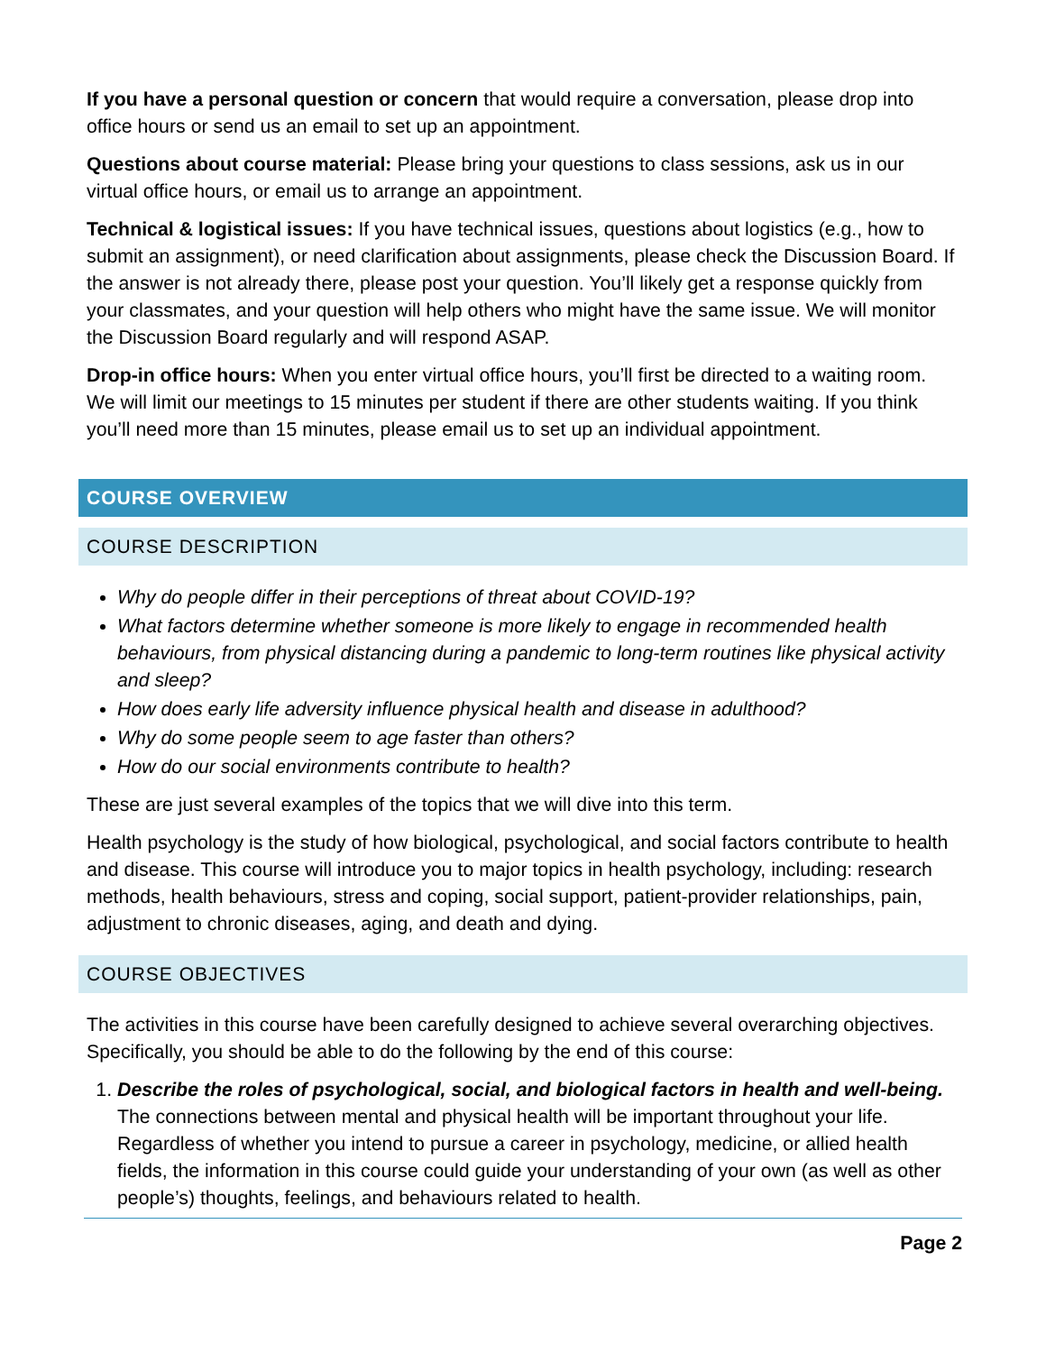If you have a personal question or concern that would require a conversation, please drop into office hours or send us an email to set up an appointment.
Questions about course material: Please bring your questions to class sessions, ask us in our virtual office hours, or email us to arrange an appointment.
Technical & logistical issues: If you have technical issues, questions about logistics (e.g., how to submit an assignment), or need clarification about assignments, please check the Discussion Board. If the answer is not already there, please post your question. You’ll likely get a response quickly from your classmates, and your question will help others who might have the same issue. We will monitor the Discussion Board regularly and will respond ASAP.
Drop-in office hours: When you enter virtual office hours, you’ll first be directed to a waiting room. We will limit our meetings to 15 minutes per student if there are other students waiting. If you think you’ll need more than 15 minutes, please email us to set up an individual appointment.
COURSE OVERVIEW
COURSE DESCRIPTION
Why do people differ in their perceptions of threat about COVID-19?
What factors determine whether someone is more likely to engage in recommended health behaviours, from physical distancing during a pandemic to long-term routines like physical activity and sleep?
How does early life adversity influence physical health and disease in adulthood?
Why do some people seem to age faster than others?
How do our social environments contribute to health?
These are just several examples of the topics that we will dive into this term.
Health psychology is the study of how biological, psychological, and social factors contribute to health and disease. This course will introduce you to major topics in health psychology, including: research methods, health behaviours, stress and coping, social support, patient-provider relationships, pain, adjustment to chronic diseases, aging, and death and dying.
COURSE OBJECTIVES
The activities in this course have been carefully designed to achieve several overarching objectives. Specifically, you should be able to do the following by the end of this course:
1. Describe the roles of psychological, social, and biological factors in health and well-being. The connections between mental and physical health will be important throughout your life. Regardless of whether you intend to pursue a career in psychology, medicine, or allied health fields, the information in this course could guide your understanding of your own (as well as other people’s) thoughts, feelings, and behaviours related to health.
Page 2